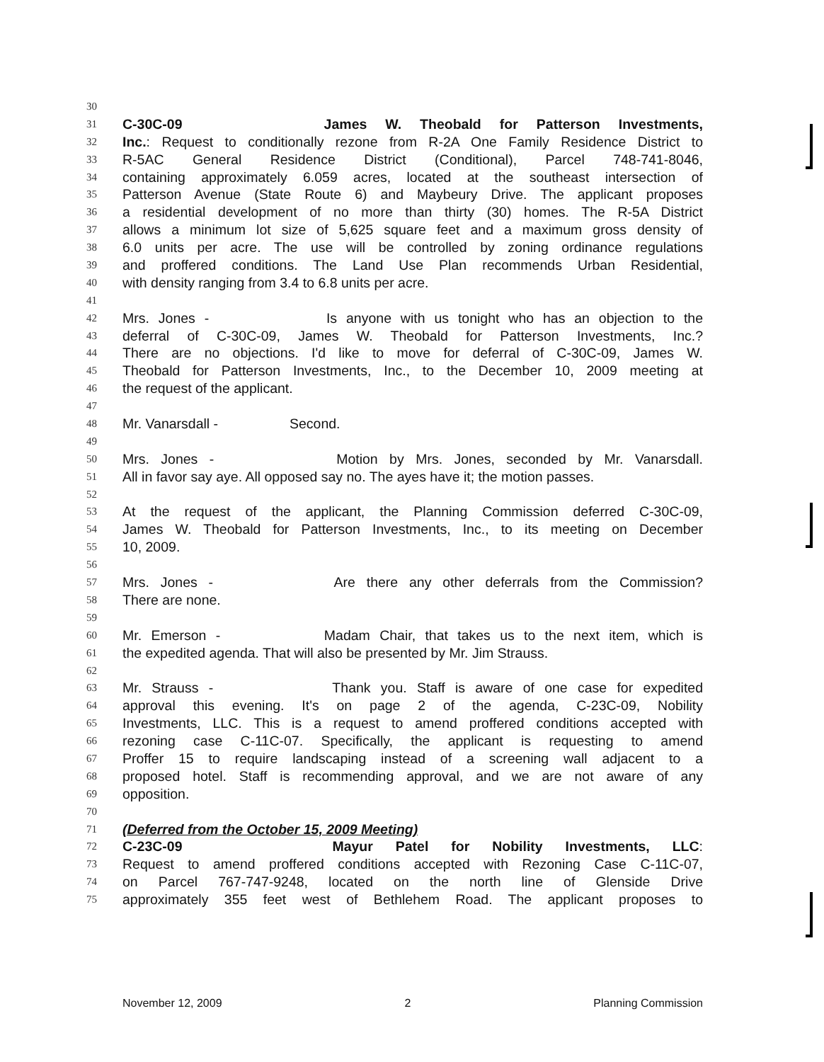30
31 C-30C-09 James W. Theobald for Patterson Investments,
32 Inc.: Request to conditionally rezone from R-2A One Family Residence District to
33 R-5AC General Residence District (Conditional), Parcel 748-741-8046,
34 containing approximately 6.059 acres, located at the southeast intersection of
35 Patterson Avenue (State Route 6) and Maybeury Drive. The applicant proposes
36 a residential development of no more than thirty (30) homes. The R-5A District
37 allows a minimum lot size of 5,625 square feet and a maximum gross density of
38 6.0 units per acre. The use will be controlled by zoning ordinance regulations
39 and proffered conditions. The Land Use Plan recommends Urban Residential,
40 with density ranging from 3.4 to 6.8 units per acre.
41
42 Mrs. Jones - Is anyone with us tonight who has an objection to the
43 deferral of C-30C-09, James W. Theobald for Patterson Investments, Inc.?
44 There are no objections. I'd like to move for deferral of C-30C-09, James W.
45 Theobald for Patterson Investments, Inc., to the December 10, 2009 meeting at
46 the request of the applicant.
47
48 Mr. Vanarsdall - Second.
49
50 Mrs. Jones - Motion by Mrs. Jones, seconded by Mr. Vanarsdall.
51 All in favor say aye. All opposed say no. The ayes have it; the motion passes.
52
53 At the request of the applicant, the Planning Commission deferred C-30C-09,
54 James W. Theobald for Patterson Investments, Inc., to its meeting on December
55 10, 2009.
56
57 Mrs. Jones - Are there any other deferrals from the Commission?
58 There are none.
59
60 Mr. Emerson - Madam Chair, that takes us to the next item, which is
61 the expedited agenda. That will also be presented by Mr. Jim Strauss.
62
63 Mr. Strauss - Thank you. Staff is aware of one case for expedited
64 approval this evening. It's on page 2 of the agenda, C-23C-09, Nobility
65 Investments, LLC. This is a request to amend proffered conditions accepted with
66 rezoning case C-11C-07. Specifically, the applicant is requesting to amend
67 Proffer 15 to require landscaping instead of a screening wall adjacent to a
68 proposed hotel. Staff is recommending approval, and we are not aware of any
69 opposition.
70
71 (Deferred from the October 15, 2009 Meeting)
72 C-23C-09 Mayur Patel for Nobility Investments, LLC:
73 Request to amend proffered conditions accepted with Rezoning Case C-11C-07,
74 on Parcel 767-747-9248, located on the north line of Glenside Drive
75 approximately 355 feet west of Bethlehem Road. The applicant proposes to
November 12, 2009 2 Planning Commission